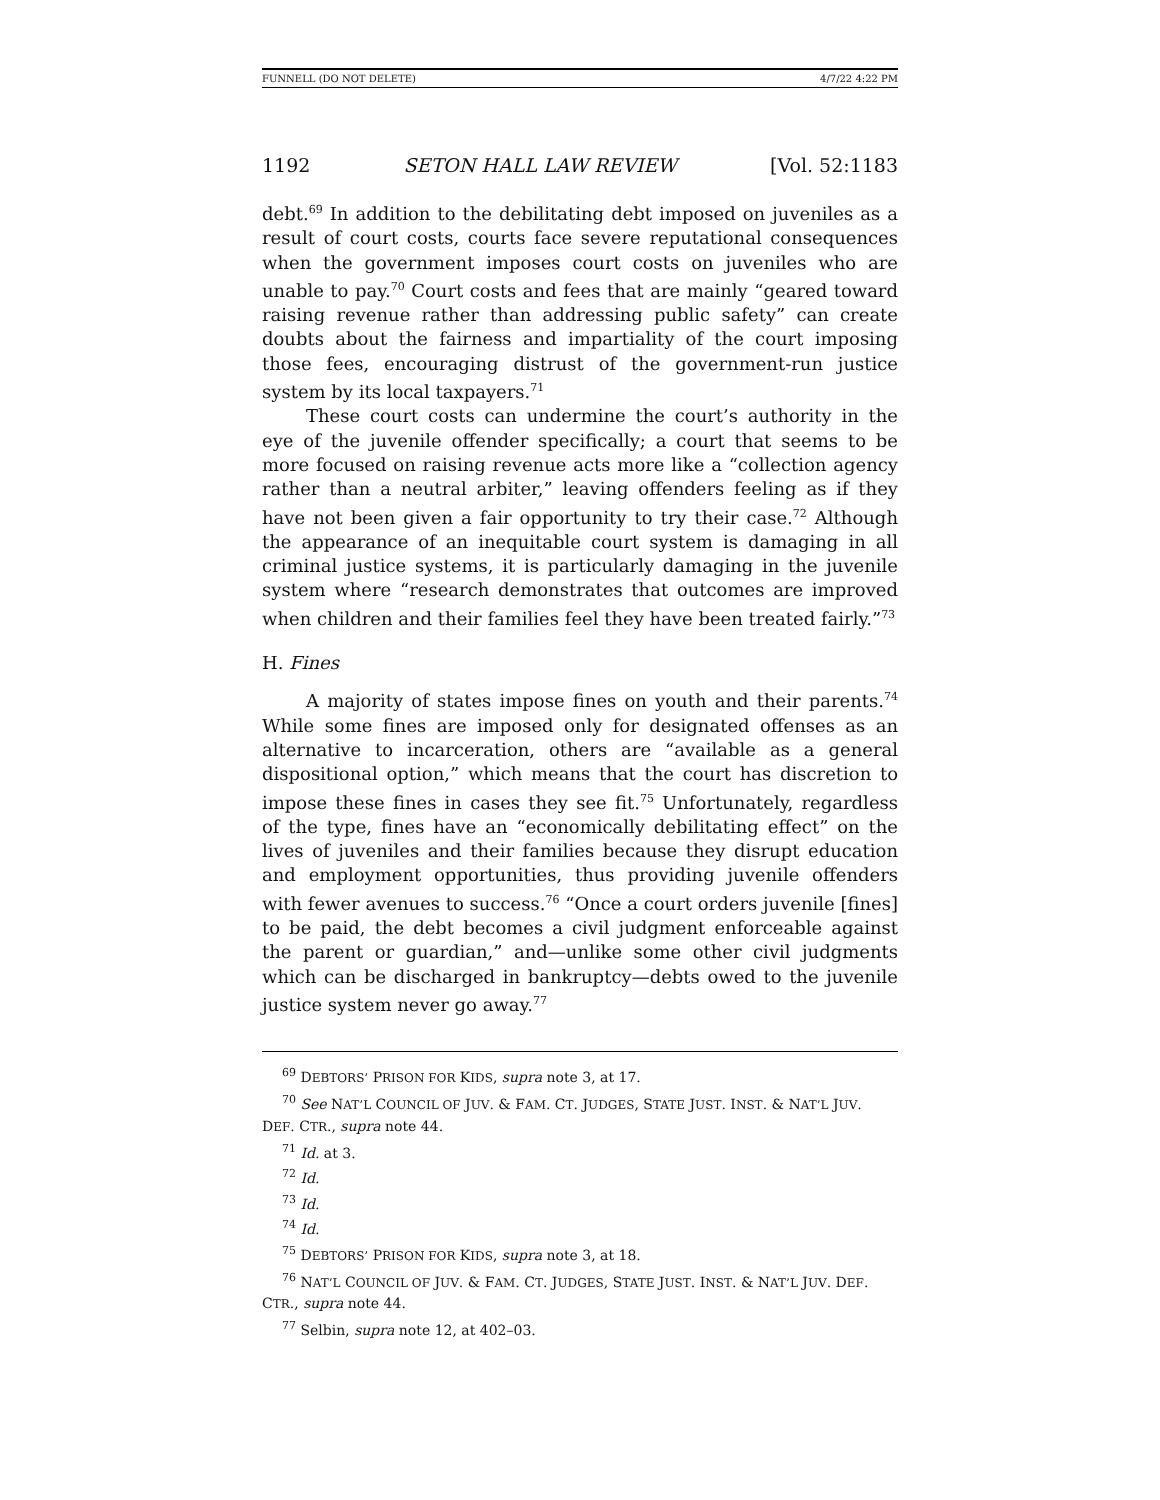FUNNELL (DO NOT DELETE) 4/7/22 4:22 PM
1192 SETON HALL LAW REVIEW [Vol. 52:1183
debt.<sup>69</sup> In addition to the debilitating debt imposed on juveniles as a result of court costs, courts face severe reputational consequences when the government imposes court costs on juveniles who are unable to pay.<sup>70</sup> Court costs and fees that are mainly “geared toward raising revenue rather than addressing public safety” can create doubts about the fairness and impartiality of the court imposing those fees, encouraging distrust of the government-run justice system by its local taxpayers.<sup>71</sup>
These court costs can undermine the court’s authority in the eye of the juvenile offender specifically; a court that seems to be more focused on raising revenue acts more like a “collection agency rather than a neutral arbiter,” leaving offenders feeling as if they have not been given a fair opportunity to try their case.<sup>72</sup> Although the appearance of an inequitable court system is damaging in all criminal justice systems, it is particularly damaging in the juvenile system where “research demonstrates that outcomes are improved when children and their families feel they have been treated fairly.”<sup>73</sup>
H. Fines
A majority of states impose fines on youth and their parents.<sup>74</sup> While some fines are imposed only for designated offenses as an alternative to incarceration, others are “available as a general dispositional option,” which means that the court has discretion to impose these fines in cases they see fit.<sup>75</sup> Unfortunately, regardless of the type, fines have an “economically debilitating effect” on the lives of juveniles and their families because they disrupt education and employment opportunities, thus providing juvenile offenders with fewer avenues to success.<sup>76</sup> “Once a court orders juvenile [fines] to be paid, the debt becomes a civil judgment enforceable against the parent or guardian,” and—unlike some other civil judgments which can be discharged in bankruptcy—debts owed to the juvenile justice system never go away.<sup>77</sup>
<sup>69</sup> DEBTORS’ PRISON FOR KIDS, supra note 3, at 17.
<sup>70</sup> See NAT’L COUNCIL OF JUV. & FAM. CT. JUDGES, STATE JUST. INST. & NAT’L JUV. DEF. CTR., supra note 44.
<sup>71</sup> Id. at 3.
<sup>72</sup> Id.
<sup>73</sup> Id.
<sup>74</sup> Id.
<sup>75</sup> DEBTORS’ PRISON FOR KIDS, supra note 3, at 18.
<sup>76</sup> NAT’L COUNCIL OF JUV. & FAM. CT. JUDGES, STATE JUST. INST. & NAT’L JUV. DEF. CTR., supra note 44.
<sup>77</sup> Selbin, supra note 12, at 402–03.